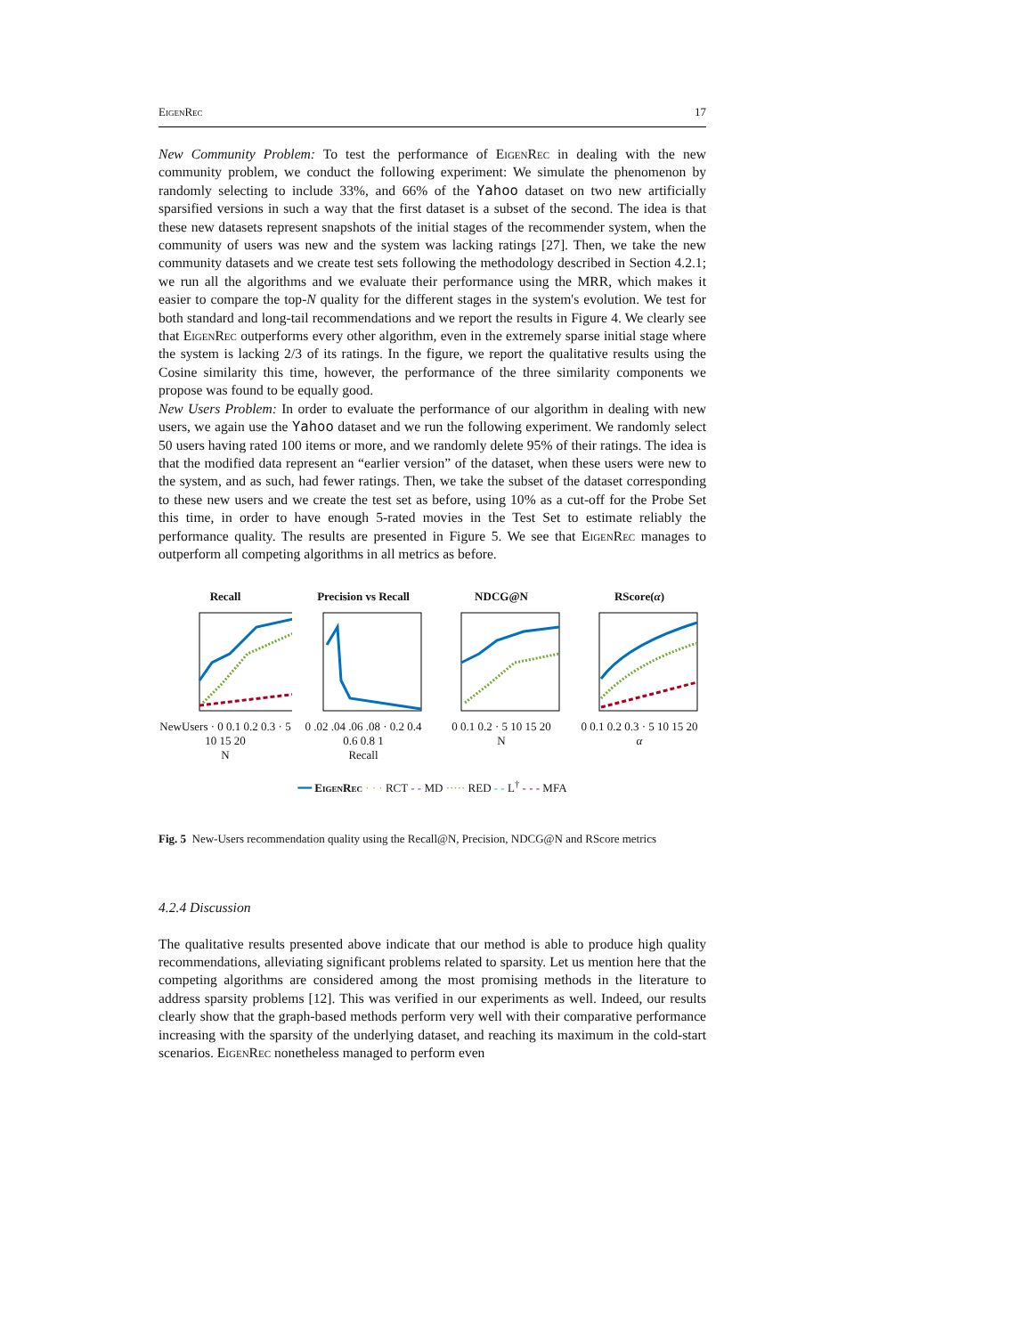EigenRec 17
New Community Problem: To test the performance of EigenRec in dealing with the new community problem, we conduct the following experiment: We simulate the phenomenon by randomly selecting to include 33%, and 66% of the Yahoo dataset on two new artificially sparsified versions in such a way that the first dataset is a subset of the second. The idea is that these new datasets represent snapshots of the initial stages of the recommender system, when the community of users was new and the system was lacking ratings [27]. Then, we take the new community datasets and we create test sets following the methodology described in Section 4.2.1; we run all the algorithms and we evaluate their performance using the MRR, which makes it easier to compare the top-N quality for the different stages in the system's evolution. We test for both standard and long-tail recommendations and we report the results in Figure 4. We clearly see that EigenRec outperforms every other algorithm, even in the extremely sparse initial stage where the system is lacking 2/3 of its ratings. In the figure, we report the qualitative results using the Cosine similarity this time, however, the performance of the three similarity components we propose was found to be equally good.
New Users Problem: In order to evaluate the performance of our algorithm in dealing with new users, we again use the Yahoo dataset and we run the following experiment. We randomly select 50 users having rated 100 items or more, and we randomly delete 95% of their ratings. The idea is that the modified data represent an “earlier version” of the dataset, when these users were new to the system, and as such, had fewer ratings. Then, we take the subset of the dataset corresponding to these new users and we create the test set as before, using 10% as a cut-off for the Probe Set this time, in order to have enough 5-rated movies in the Test Set to estimate reliably the performance quality. The results are presented in Figure 5. We see that EigenRec manages to outperform all competing algorithms in all metrics as before.
Recall
NewUsers · 0 0.1 0.2 0.3 · 5 10 15 20
N
Precision vs Recall
0 .02 .04 .06 .08 · 0.2 0.4 0.6 0.8 1
Recall
NDCG@N
0 0.1 0.2 · 5 10 15 20
N
RScore(α)
0 0.1 0.2 0.3 · 5 10 15 20
α
━━ EigenRec · · · RCT - - MD ····· RED - - L<sup>†</sup> - - - MFA
Fig. 5 New-Users recommendation quality using the Recall@N, Precision, NDCG@N and RScore metrics
4.2.4 Discussion
The qualitative results presented above indicate that our method is able to produce high quality recommendations, alleviating significant problems related to sparsity. Let us mention here that the competing algorithms are considered among the most promising methods in the literature to address sparsity problems [12]. This was verified in our experiments as well. Indeed, our results clearly show that the graph-based methods perform very well with their comparative performance increasing with the sparsity of the underlying dataset, and reaching its maximum in the cold-start scenarios. EigenRec nonetheless managed to perform even